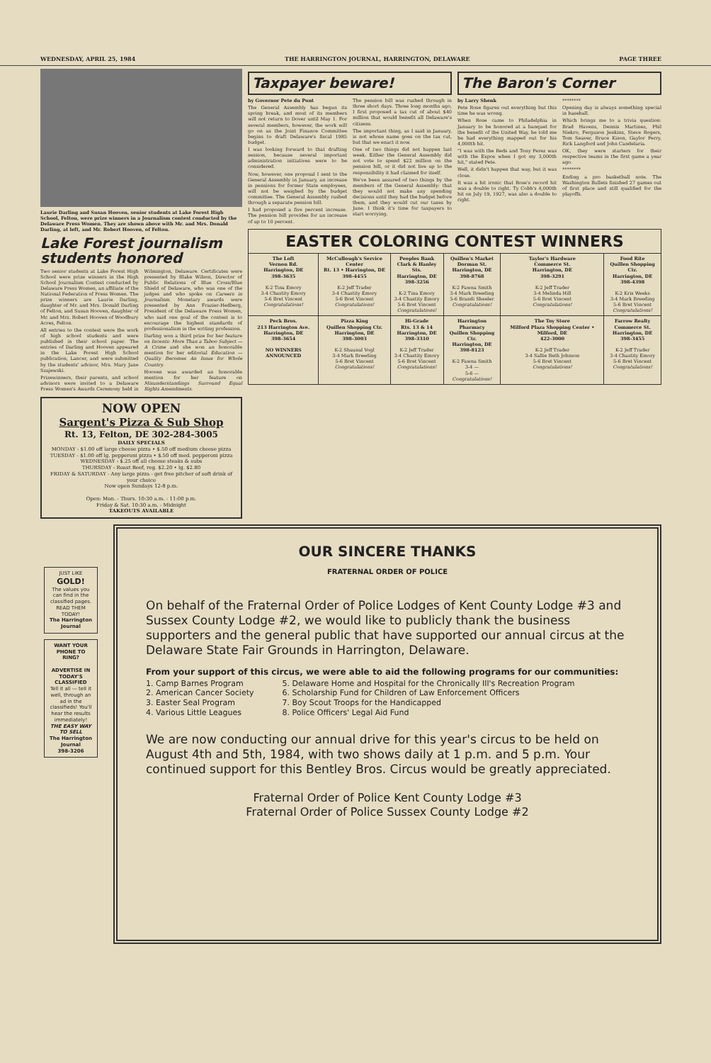WEDNESDAY, APRIL 25, 1984 THE HARRINGTON JOURNAL, HARRINGTON, DELAWARE PAGE THREE
Laurie Darling and Susan Hooven, senior students at Lake Forest High School, Felton, were prize winners in a Journalism contest conducted by the Delaware Press Women. They are shown above with Mr. and Mrs. Donald Darling, at left, and Mr. Robert Hooven, of Felton.
Lake Forest journalism students honored
Two senior students at Lake Forest High School were prize winners in the High School Journalism Contest conducted by Delaware Press Women, an affiliate of the National Federation of Press Women. The prize winners are Laurie Darling, daughter of Mr. and Mrs. Donald Darling of Felton, and Susan Hooven, daughter of Mr. and Mrs. Robert Hooven of Woodbury Acres, Felton.
All entries to the contest were the work of high school students and were published in their school paper. The entries of Darling and Hooven appeared in the Lake Forest High School publication, Lancer, and were submitted by the students' advisor, Mrs. Mary Jane Szajewski.
Prizewinners, their parents, and school advisors were invited to a Delaware Press Women's Awards Ceremony held in Wilmington, Delaware. Certificates were presented by Blake Wilson, Director of Public Relations of Blue Cross/Blue Shield of Delaware, who was one of the judges and who spoke on Careers in Journalism. Monetary awards were presented by Ann Frazier-Hedberg, President of the Delaware Press Women, who said one goal of the contest is to encourage the highest standards of professionalism in the writing profession.
Darling won a third prize for her feature on Incents: More Than a Taboo Subject — A Crime and she won an honorable mention for her editorial Education — Quality Becomes An Issue for Whole Country.
Hooven was awarded an honorable mention for her feature on Misunderstandings Surround Equal Rights Amendments.
NOW OPEN
Sargent's Pizza & Sub Shop
Rt. 13, Felton, DE 302-284-3005
DAILY SPECIALS
MONDAY - $1.00 off large cheese pizza • $.50 off medium cheese pizza
TUESDAY - $1.00 off lg. pepperoni pizza • $.50 off med. pepperoni pizza
WEDNESDAY - $.25 off all cheese steaks & subs
THURSDAY - Roast Beef, reg. $2.20 • lg. $2.80
FRIDAY & SATURDAY - Any large pizza - get free pitcher of soft drink of your choice
Now open Sundays 12-8 p.m.
Open: Mon. - Thurs. 10:30 a.m. - 11:00 p.m.
Friday & Sat. 10:30 a.m. - Midnight
TAKEOUTS AVAILABLE
Taxpayer beware!
by Governor Pete du Pont
The General Assembly has begun its spring break, and most of its members will not return to Dover until May 1. For several members, however, the work will go on as the Joint Finance Committee begins to draft Delaware's fiscal 1985 budget.
I was looking forward to that drafting session, because several important administration initiatives were to be considered.
Now, however, one proposal I sent to the General Assembly in January, an increase in pensions for former State employees, will not be weighed by the budget committee. The General Assembly rushed through a separate pension bill.
I had proposed a five percent increase. The pension bill provides for an increase of up to 10 percent.
The pension bill was rushed through in three short days. Three long months ago, I first proposed a tax cut of about $40 million that would benefit all Delaware's citizens.
The important thing, as I said in January, is not whose name goes on the tax cut, but that we enact it now.
One of two things did not happen last week. Either the General Assembly did not vote to spend $22 million on the pension bill, or it did not live up to the responsibility it had claimed for itself.
We've been assured of two things by the members of the General Assembly: that they would not make any spending decisions until they had the budget before them, and they would cut our taxes by June. I think it's time for taxpayers to start worrying.
The Baron's Corner
by Larry Shenk
Pete Rose figures out everything but this time he was wrong.
When Rose came to Philadelphia in January to be honored at a banquet for the benefit of the United Way, he told me he had everything mapped out for his 4,000th hit.
"I was with the Reds and Tony Perez was with the Expos when I got my 3,000th hit," stated Pete.
Well, it didn't happen that way, but it was close.
It was a bit ironic that Rose's record hit was a double to right. Ty Cobb's 4,000th hit on July 19, 1927, was also a double to right.
********
Opening day is always something special in baseball.
Which brings me to a trivia question: Brad Havens, Dennis Martinez, Phil Niekro, Ferguson Jenkins, Steve Rogers, Tom Seaver, Bruce Kison, Gaylor Perry, Rick Langford and John Candelaria.
OK, they were starters for their respective teams in the first game a year ago.
********
Ending a pro basketball note. The Washington Bullets finished 27 games out of first place and still qualified for the playoffs.
| EASTER COLORING CONTEST WINNERS | | | | | |
| --- | --- | --- | --- | --- | --- |
| The Loft Vernon Rd. Harrington, DE 398-3635 K-2 Tina Emory 3-4 Chastity Emory 5-6 Bret Vincent Congratulations! | McCullough's Service Center Rt. 13 • Harrington, DE 398-4455 K-2 Jeff Trader 3-4 Chastity Emory 5-6 Bret Vincent Congratulations! | Peoples Bank Clark & Hanley Sts. Harrington, DE 398-3256 K-2 Tina Emory 3-4 Chastity Emory 5-6 Bret Vincent Congratulations! | Quillen's Market Dorman St. Harrington, DE 398-8768 K-2 Fawna Smith 3-4 Mark Breeding 5-6 Brandi Sheeler Congratulations! | Taylor's Hardware Commerce St. Harrington, DE 398-3291 K-2 Jeff Trader 3-4 Melinda Hill 5-6 Bret Vincent Congratulations! | Food Rite Quillen Shopping Ctr. Harrington, DE 398-4398 K-2 Kris Weeks 3-4 Mark Breeding 5-6 Bret Vincent Congratulations! |
| Peck Bros. 213 Harrington Ave. Harrington, DE 398-3654 NO WINNERS ANNOUNCED | Pizza King Quillen Shopping Ctr. Harrington, DE 398-3003 K-2 Shaunal Vogl 3-4 Mark Breeding 5-6 Bret Vincent Congratulations! | Hi-Grade Rts. 13 & 14 Harrington, DE 398-3310 K-2 Jeff Trader 3-4 Chastity Emory 5-6 Bret Vincent Congratulations! | Harrington Pharmacy Quillen Shopping Ctr. Harrington, DE 398-8123 K-2 Fawna Smith 3-4 — 5-6 — Congratulations! | The Toy Store Milford Plaza Shopping Center • Milford, DE 422-3000 K-2 Jeff Trader 3-4 Sallie Beth Johnson 5-6 Bret Vincent Congratulations! | Farrow Realty Commerce St. Harrington, DE 398-3455 K-2 Jeff Trader 3-4 Chastity Emory 5-6 Bret Vincent Congratulations! |
JUST LIKE
GOLD!
The values you can find in the classified pages.
READ THEM TODAY!
The Harrington Journal
WANT YOUR PHONE TO RING?
ADVERTISE IN TODAY'S CLASSIFIED
Tell it all — tell it well, through an ad in the classifieds! You'll hear the results immediately!
THE EASY WAY TO SELL
The Harrington Journal
398-3206
OUR SINCERE THANKS
FRATERNAL ORDER OF POLICE
On behalf of the Fraternal Order of Police Lodges of Kent County Lodge #3 and Sussex County Lodge #2, we would like to publicly thank the business supporters and the general public that have supported our annual circus at the Delaware State Fair Grounds in Harrington, Delaware.
From your support of this circus, we were able to aid the following programs for our communities:
1. Camp Barnes Program
2. American Cancer Society
3. Easter Seal Program
4. Various Little Leagues
5. Delaware Home and Hospital for the Chronically Ill's Recreation Program
6. Scholarship Fund for Children of Law Enforcement Officers
7. Boy Scout Troops for the Handicapped
8. Police Officers' Legal Aid Fund
We are now conducting our annual drive for this year's circus to be held on August 4th and 5th, 1984, with two shows daily at 1 p.m. and 5 p.m. Your continued support for this Bentley Bros. Circus would be greatly appreciated.
Fraternal Order of Police Kent County Lodge #3
Fraternal Order of Police Sussex County Lodge #2